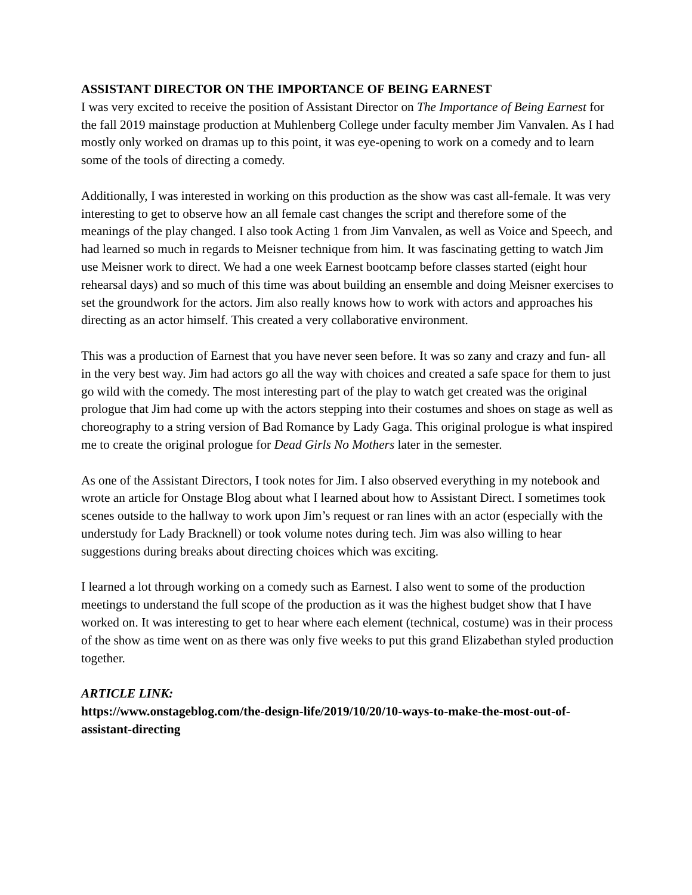ASSISTANT DIRECTOR ON THE IMPORTANCE OF BEING EARNEST
I was very excited to receive the position of Assistant Director on The Importance of Being Earnest for the fall 2019 mainstage production at Muhlenberg College under faculty member Jim Vanvalen. As I had mostly only worked on dramas up to this point, it was eye-opening to work on a comedy and to learn some of the tools of directing a comedy.
Additionally, I was interested in working on this production as the show was cast all-female. It was very interesting to get to observe how an all female cast changes the script and therefore some of the meanings of the play changed. I also took Acting 1 from Jim Vanvalen, as well as Voice and Speech, and had learned so much in regards to Meisner technique from him. It was fascinating getting to watch Jim use Meisner work to direct. We had a one week Earnest bootcamp before classes started (eight hour rehearsal days) and so much of this time was about building an ensemble and doing Meisner exercises to set the groundwork for the actors. Jim also really knows how to work with actors and approaches his directing as an actor himself. This created a very collaborative environment.
This was a production of Earnest that you have never seen before. It was so zany and crazy and fun- all in the very best way. Jim had actors go all the way with choices and created a safe space for them to just go wild with the comedy. The most interesting part of the play to watch get created was the original prologue that Jim had come up with the actors stepping into their costumes and shoes on stage as well as choreography to a string version of Bad Romance by Lady Gaga. This original prologue is what inspired me to create the original prologue for Dead Girls No Mothers later in the semester.
As one of the Assistant Directors, I took notes for Jim. I also observed everything in my notebook and wrote an article for Onstage Blog about what I learned about how to Assistant Direct. I sometimes took scenes outside to the hallway to work upon Jim’s request or ran lines with an actor (especially with the understudy for Lady Bracknell) or took volume notes during tech. Jim was also willing to hear suggestions during breaks about directing choices which was exciting.
I learned a lot through working on a comedy such as Earnest. I also went to some of the production meetings to understand the full scope of the production as it was the highest budget show that I have worked on. It was interesting to get to hear where each element (technical, costume) was in their process of the show as time went on as there was only five weeks to put this grand Elizabethan styled production together.
ARTICLE LINK:
https://www.onstageblog.com/the-design-life/2019/10/20/10-ways-to-make-the-most-out-of-assistant-directing